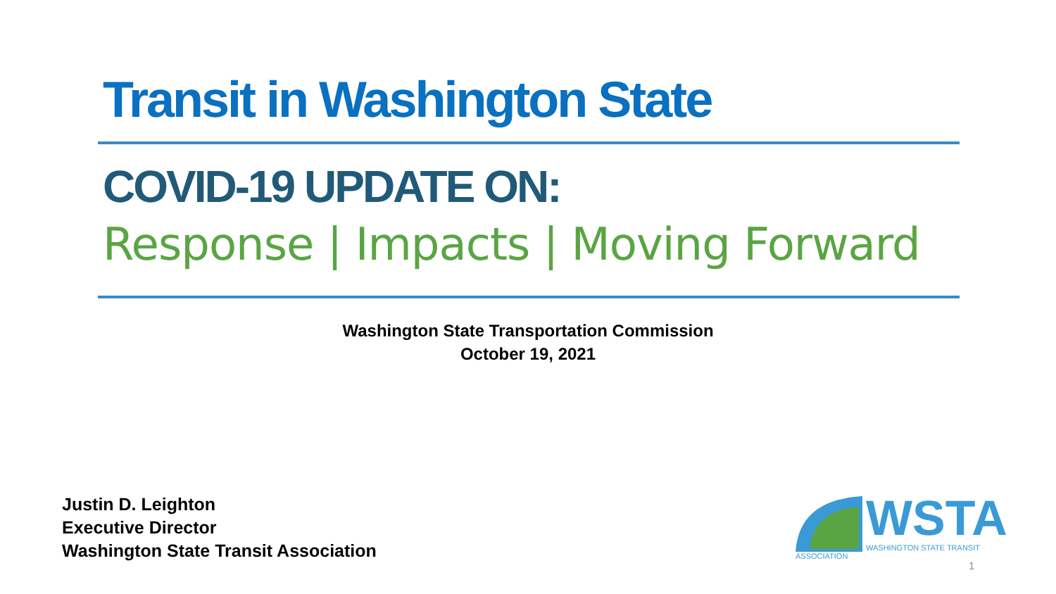Transit in Washington State
COVID-19 UPDATE ON:
Response | Impacts | Moving Forward
Washington State Transportation Commission
October 19, 2021
Justin D. Leighton
Executive Director
Washington State Transit Association
WSTA
WASHINGTON STATE TRANSIT ASSOCIATION
1